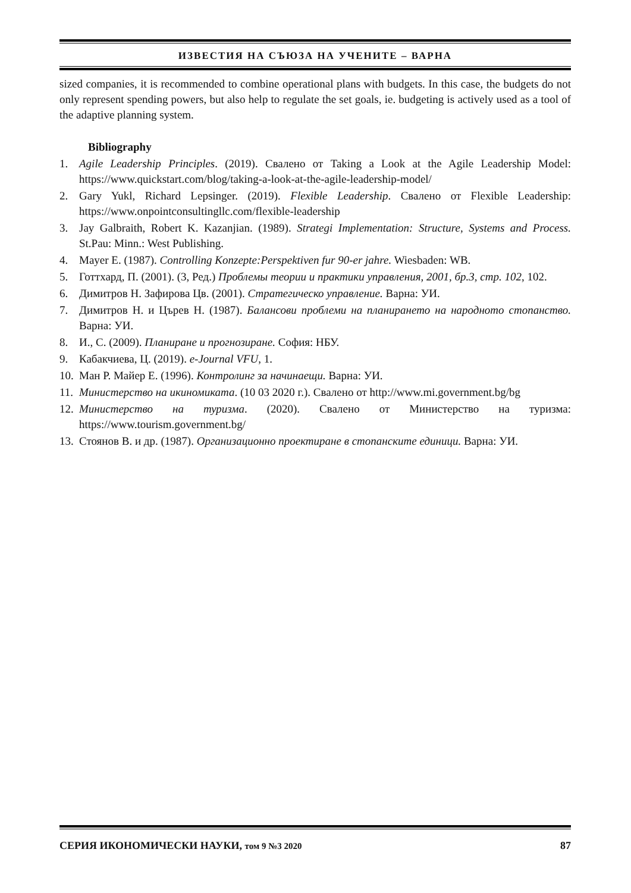ИЗВЕСТИЯ НА СЪЮЗА НА УЧЕНИТЕ – ВАРНА
sized companies, it is recommended to combine operational plans with budgets. In this case, the budgets do not only represent spending powers, but also help to regulate the set goals, ie. budgeting is actively used as a tool of the adaptive planning system.
Bibliography
1. Agile Leadership Principles. (2019). Свалено от Taking a Look at the Agile Leadership Model: https://www.quickstart.com/blog/taking-a-look-at-the-agile-leadership-model/
2. Gary Yukl, Richard Lepsinger. (2019). Flexible Leadership. Свалено от Flexible Leadership: https://www.onpointconsultingllc.com/flexible-leadership
3. Jay Galbraith, Robert K. Kazanjian. (1989). Strategi Implementation: Structure, Systems and Process. St.Pau: Minn.: West Publishing.
4. Mayer E. (1987). Controlling Konzepte:Perspektiven fur 90-er jahre. Wiesbaden: WB.
5. Готтхард, П. (2001). (3, Ред.) Проблемы теории и практики управления, 2001, бр.3, стр. 102, 102.
6. Димитров Н. Зафирова Цв. (2001). Стратегическо управление. Варна: УИ.
7. Димитров Н. и Църев Н. (1987). Балансови проблеми на планирането на народното стопанство. Варна: УИ.
8. И., С. (2009). Планиране и прогнозиране. София: НБУ.
9. Кабакчиева, Ц. (2019). e-Journal VFU, 1.
10. Ман Р. Майер Е. (1996). Контролинг за начинаещи. Варна: УИ.
11. Министерство на икиномиката. (10 03 2020 г.). Свалено от http://www.mi.government.bg/bg
12. Министерство на туризма. (2020). Свалено от Министерство на туризма: https://www.tourism.government.bg/
13. Стоянов В. и др. (1987). Организационно проектиране в стопанските единици. Варна: УИ.
СЕРИЯ ИКОНОМИЧЕСКИ НАУКИ, том 9 №3 2020 87